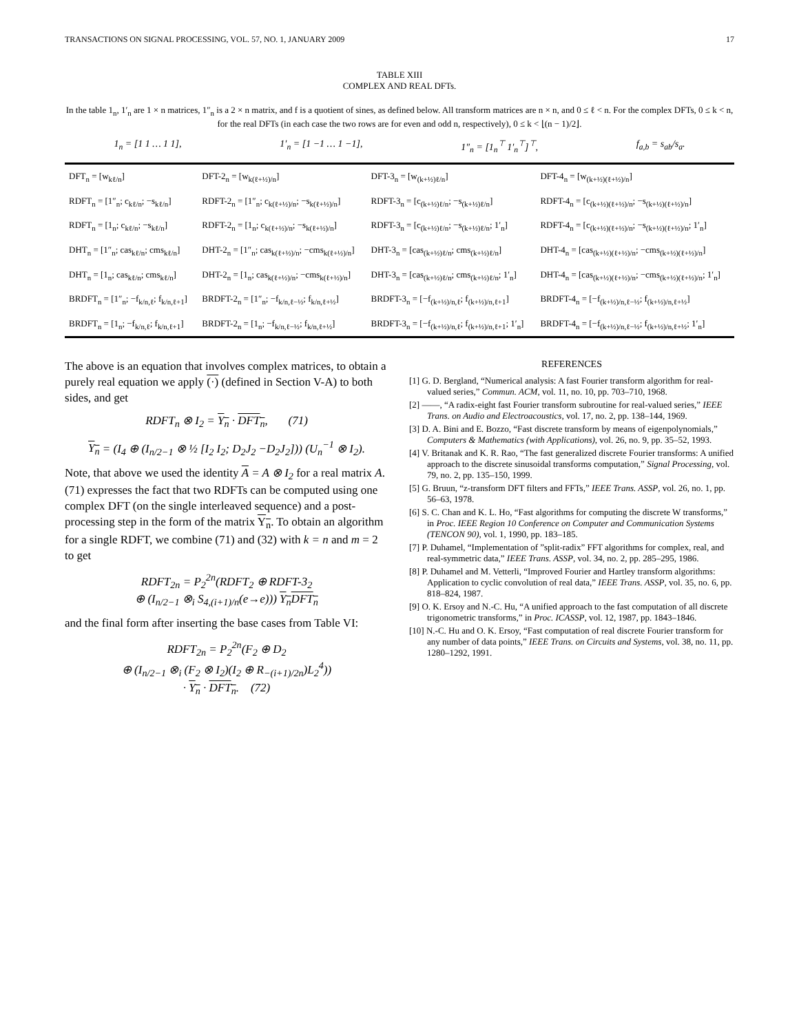TRANSACTIONS ON SIGNAL PROCESSING, VOL. 57, NO. 1, JANUARY 2009 17
TABLE XIII
COMPLEX AND REAL DFTs.
In the table 1<sub>n</sub>, 1′<sub>n</sub> are 1 × n matrices, 1″<sub>n</sub> is a 2 × n matrix, and f is a quotient of sines, as defined below. All transform matrices are n × n, and 0 ≤ ℓ < n. For the complex DFTs, 0 ≤ k < n, for the real DFTs (in each case the two rows are for even and odd n, respectively), 0 ≤ k < ⌊(n − 1)/2⌋.
1<sub>n</sub> = [1 1 … 1 1], 1′<sub>n</sub> = [1 −1 … 1 −1], 1″<sub>n</sub> = [1<sub>n</sub><sup>⊤</sup> 1′<sub>n</sub><sup>⊤</sup>]<sup>⊤</sup>, f<sub>a,b</sub> = s<sub>ab</sub>/s<sub>a</sub>.
| DFT<sub>n</sub> = [w<sub>kℓ/n</sub>] | DFT-2<sub>n</sub> = [w<sub>k(ℓ+½)/n</sub>] | DFT-3<sub>n</sub> = [w<sub>(k+½)ℓ/n</sub>] | DFT-4<sub>n</sub> = [w<sub>(k+½)(ℓ+½)/n</sub>] |
| RDFT<sub>n</sub> = [1″<sub>n</sub>; c<sub>kℓ/n</sub>; −s<sub>kℓ/n</sub>] | RDFT-2<sub>n</sub> = [1″<sub>n</sub>; c<sub>k(ℓ+½)/n</sub>; −s<sub>k(ℓ+½)/n</sub>] | RDFT-3<sub>n</sub> = [c<sub>(k+½)ℓ/n</sub>; −s<sub>(k+½)ℓ/n</sub>] | RDFT-4<sub>n</sub> = [c<sub>(k+½)(ℓ+½)/n</sub>; −s<sub>(k+½)(ℓ+½)/n</sub>] |
| RDFT<sub>n</sub> = [1<sub>n</sub>; c<sub>kℓ/n</sub>; −s<sub>kℓ/n</sub>] | RDFT-2<sub>n</sub> = [1<sub>n</sub>; c<sub>k(ℓ+½)/n</sub>; −s<sub>k(ℓ+½)/n</sub>] | RDFT-3<sub>n</sub> = [c<sub>(k+½)ℓ/n</sub>; −s<sub>(k+½)ℓ/n</sub>; 1′<sub>n</sub>] | RDFT-4<sub>n</sub> = [c<sub>(k+½)(ℓ+½)/n</sub>; −s<sub>(k+½)(ℓ+½)/n</sub>; 1′<sub>n</sub>] |
| DHT<sub>n</sub> = [1″<sub>n</sub>; cas<sub>kℓ/n</sub>; cms<sub>kℓ/n</sub>] | DHT-2<sub>n</sub> = [1″<sub>n</sub>; cas<sub>k(ℓ+½)/n</sub>; −cms<sub>k(ℓ+½)/n</sub>] | DHT-3<sub>n</sub> = [cas<sub>(k+½)ℓ/n</sub>; cms<sub>(k+½)ℓ/n</sub>] | DHT-4<sub>n</sub> = [cas<sub>(k+½)(ℓ+½)/n</sub>; −cms<sub>(k+½)(ℓ+½)/n</sub>] |
| DHT<sub>n</sub> = [1<sub>n</sub>; cas<sub>kℓ/n</sub>; cms<sub>kℓ/n</sub>] | DHT-2<sub>n</sub> = [1<sub>n</sub>; cas<sub>k(ℓ+½)/n</sub>; −cms<sub>k(ℓ+½)/n</sub>] | DHT-3<sub>n</sub> = [cas<sub>(k+½)ℓ/n</sub>; cms<sub>(k+½)ℓ/n</sub>; 1′<sub>n</sub>] | DHT-4<sub>n</sub> = [cas<sub>(k+½)(ℓ+½)/n</sub>; −cms<sub>(k+½)(ℓ+½)/n</sub>; 1′<sub>n</sub>] |
| BRDFT<sub>n</sub> = [1″<sub>n</sub>; −f<sub>k/n,ℓ</sub>; f<sub>k/n,ℓ+1</sub>] | BRDFT-2<sub>n</sub> = [1″<sub>n</sub>; −f<sub>k/n,ℓ−½</sub>; f<sub>k/n,ℓ+½</sub>] | BRDFT-3<sub>n</sub> = [−f<sub>(k+½)/n,ℓ</sub>; f<sub>(k+½)/n,ℓ+1</sub>] | BRDFT-4<sub>n</sub> = [−f<sub>(k+½)/n,ℓ−½</sub>; f<sub>(k+½)/n,ℓ+½</sub>] |
| BRDFT<sub>n</sub> = [1<sub>n</sub>; −f<sub>k/n,ℓ</sub>; f<sub>k/n,ℓ+1</sub>] | BRDFT-2<sub>n</sub> = [1<sub>n</sub>; −f<sub>k/n,ℓ−½</sub>; f<sub>k/n,ℓ+½</sub>] | BRDFT-3<sub>n</sub> = [−f<sub>(k+½)/n,ℓ</sub>; f<sub>(k+½)/n,ℓ+1</sub>; 1′<sub>n</sub>] | BRDFT-4<sub>n</sub> = [−f<sub>(k+½)/n,ℓ−½</sub>; f<sub>(k+½)/n,ℓ+½</sub>; 1′<sub>n</sub>] |
The above is an equation that involves complex matrices, to obtain a purely real equation we apply (·) (defined in Section V-A) to both sides, and get
RDFT<sub>n</sub> ⊗ I<sub>2</sub> = Y<sub>n</sub> · DFT<sub>n</sub>, (71)
Y<sub>n</sub> = (I<sub>4</sub> ⊕ (I<sub>n/2−1</sub> ⊗ ½ [I<sub>2</sub> I<sub>2</sub>; D<sub>2</sub>J<sub>2</sub> −D<sub>2</sub>J<sub>2</sub>])) (U<sub>n</sub><sup>−1</sup> ⊗ I<sub>2</sub>).
Note, that above we used the identity A = A ⊗ I<sub>2</sub> for a real matrix A. (71) expresses the fact that two RDFTs can be computed using one complex DFT (on the single interleaved sequence) and a post-processing step in the form of the matrix Y<sub>n</sub>. To obtain an algorithm for a single RDFT, we combine (71) and (32) with k = n and m = 2 to get
RDFT<sub>2n</sub> = P<sub>2</sub><sup>2n</sup>(RDFT<sub>2</sub> ⊕ RDFT-3<sub>2</sub>
⊕ (I<sub>n/2−1</sub> ⊗<sub>i</sub> S<sub>4,(i+1)/n</sub>(e→e))) Y<sub>n</sub>DFT<sub>n</sub>
and the final form after inserting the base cases from Table VI:
RDFT<sub>2n</sub> = P<sub>2</sub><sup>2n</sup>(F<sub>2</sub> ⊕ D<sub>2</sub>
⊕ (I<sub>n/2−1</sub> ⊗<sub>i</sub> (F<sub>2</sub> ⊗ I<sub>2</sub>)(I<sub>2</sub> ⊕ R<sub>−(i+1)/2n</sub>)L<sub>2</sub><sup>4</sup>))
· Y<sub>n</sub> · DFT<sub>n</sub>. (72)
REFERENCES
[1] G. D. Bergland, “Numerical analysis: A fast Fourier transform algorithm for real-valued series,” Commun. ACM, vol. 11, no. 10, pp. 703–710, 1968.
[2] ——, “A radix-eight fast Fourier transform subroutine for real-valued series,” IEEE Trans. on Audio and Electroacoustics, vol. 17, no. 2, pp. 138–144, 1969.
[3] D. A. Bini and E. Bozzo, “Fast discrete transform by means of eigenpolynomials,” Computers & Mathematics (with Applications), vol. 26, no. 9, pp. 35–52, 1993.
[4] V. Britanak and K. R. Rao, “The fast generalized discrete Fourier transforms: A unified approach to the discrete sinusoidal transforms computation,” Signal Processing, vol. 79, no. 2, pp. 135–150, 1999.
[5] G. Bruun, “z-transform DFT filters and FFTs,” IEEE Trans. ASSP, vol. 26, no. 1, pp. 56–63, 1978.
[6] S. C. Chan and K. L. Ho, “Fast algorithms for computing the discrete W transforms,” in Proc. IEEE Region 10 Conference on Computer and Communication Systems (TENCON 90), vol. 1, 1990, pp. 183–185.
[7] P. Duhamel, “Implementation of ”split-radix” FFT algorithms for complex, real, and real-symmetric data,” IEEE Trans. ASSP, vol. 34, no. 2, pp. 285–295, 1986.
[8] P. Duhamel and M. Vetterli, “Improved Fourier and Hartley transform algorithms: Application to cyclic convolution of real data,” IEEE Trans. ASSP, vol. 35, no. 6, pp. 818–824, 1987.
[9] O. K. Ersoy and N.-C. Hu, “A unified approach to the fast computation of all discrete trigonometric transforms,” in Proc. ICASSP, vol. 12, 1987, pp. 1843–1846.
[10] N.-C. Hu and O. K. Ersoy, “Fast computation of real discrete Fourier transform for any number of data points,” IEEE Trans. on Circuits and Systems, vol. 38, no. 11, pp. 1280–1292, 1991.